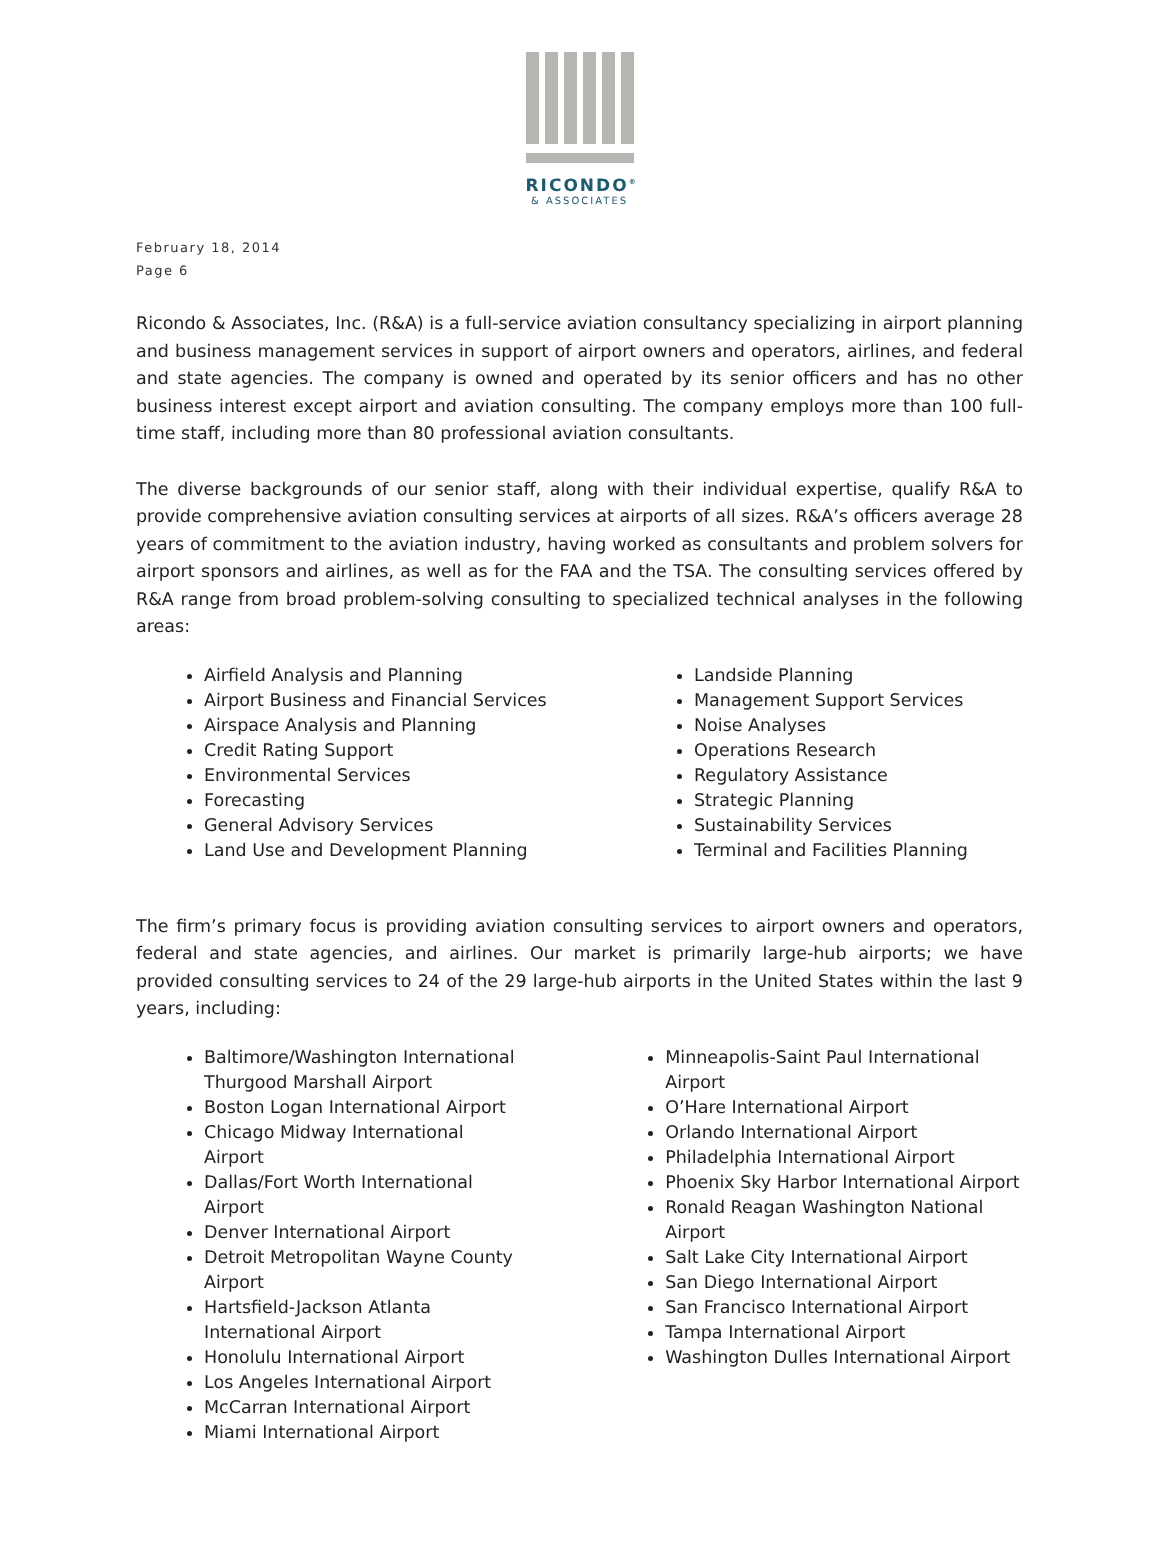RICONDO<sup>®</sup>
& ASSOCIATES
February 18, 2014
Page 6
Ricondo & Associates, Inc. (R&A) is a full-service aviation consultancy specializing in airport planning and business management services in support of airport owners and operators, airlines, and federal and state agencies. The company is owned and operated by its senior officers and has no other business interest except airport and aviation consulting. The company employs more than 100 full-time staff, including more than 80 professional aviation consultants.
The diverse backgrounds of our senior staff, along with their individual expertise, qualify R&A to provide comprehensive aviation consulting services at airports of all sizes. R&A’s officers average 28 years of commitment to the aviation industry, having worked as consultants and problem solvers for airport sponsors and airlines, as well as for the FAA and the TSA. The consulting services offered by R&A range from broad problem-solving consulting to specialized technical analyses in the following areas:
Airfield Analysis and Planning
Airport Business and Financial Services
Airspace Analysis and Planning
Credit Rating Support
Environmental Services
Forecasting
General Advisory Services
Land Use and Development Planning
Landside Planning
Management Support Services
Noise Analyses
Operations Research
Regulatory Assistance
Strategic Planning
Sustainability Services
Terminal and Facilities Planning
The firm’s primary focus is providing aviation consulting services to airport owners and operators, federal and state agencies, and airlines. Our market is primarily large-hub airports; we have provided consulting services to 24 of the 29 large-hub airports in the United States within the last 9 years, including:
Baltimore/Washington International Thurgood Marshall Airport
Boston Logan International Airport
Chicago Midway International Airport
Dallas/Fort Worth International Airport
Denver International Airport
Detroit Metropolitan Wayne County Airport
Hartsfield-Jackson Atlanta International Airport
Honolulu International Airport
Los Angeles International Airport
McCarran International Airport
Miami International Airport
Minneapolis-Saint Paul International Airport
O’Hare International Airport
Orlando International Airport
Philadelphia International Airport
Phoenix Sky Harbor International Airport
Ronald Reagan Washington National Airport
Salt Lake City International Airport
San Diego International Airport
San Francisco International Airport
Tampa International Airport
Washington Dulles International Airport